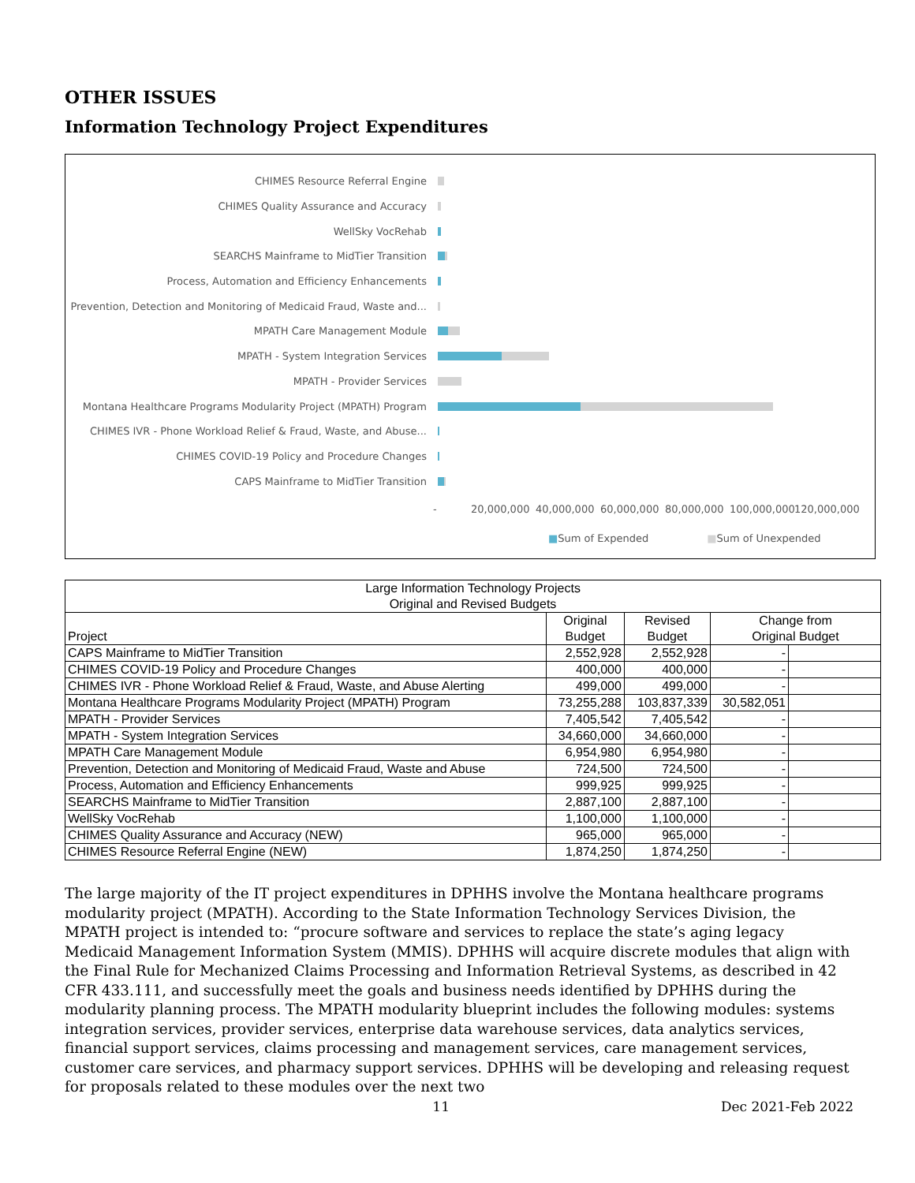OTHER ISSUES
Information Technology Project Expenditures
CHIMES Resource Referral Engine
CHIMES Quality Assurance and Accuracy
WellSky VocRehab
SEARCHS Mainframe to MidTier Transition
Process, Automation and Efficiency Enhancements
Prevention, Detection and Monitoring of Medicaid Fraud, Waste and...
MPATH Care Management Module
MPATH - System Integration Services
MPATH - Provider Services
Montana Healthcare Programs Modularity Project (MPATH) Program
CHIMES IVR - Phone Workload Relief & Fraud, Waste, and Abuse...
CHIMES COVID-19 Policy and Procedure Changes
CAPS Mainframe to MidTier Transition
- 20,000,000 40,000,000 60,000,000 80,000,000 100,000,000 120,000,000
■Sum of Expended ■Sum of Unexpended
| Large Information Technology Projects Original and Revised Budgets | | | | |
| --- | --- | --- | --- | --- |
| Project | Original Budget | Revised Budget | Change from Original Budget | |
| CAPS Mainframe to MidTier Transition | 2,552,928 | 2,552,928 | - | |
| CHIMES COVID-19 Policy and Procedure Changes | 400,000 | 400,000 | - | |
| CHIMES IVR - Phone Workload Relief & Fraud, Waste, and Abuse Alerting | 499,000 | 499,000 | - | |
| Montana Healthcare Programs Modularity Project (MPATH) Program | 73,255,288 | 103,837,339 | 30,582,051 | |
| MPATH - Provider Services | 7,405,542 | 7,405,542 | - | |
| MPATH - System Integration Services | 34,660,000 | 34,660,000 | - | |
| MPATH Care Management Module | 6,954,980 | 6,954,980 | - | |
| Prevention, Detection and Monitoring of Medicaid Fraud, Waste and Abuse | 724,500 | 724,500 | - | |
| Process, Automation and Efficiency Enhancements | 999,925 | 999,925 | - | |
| SEARCHS Mainframe to MidTier Transition | 2,887,100 | 2,887,100 | - | |
| WellSky VocRehab | 1,100,000 | 1,100,000 | - | |
| CHIMES Quality Assurance and Accuracy (NEW) | 965,000 | 965,000 | - | |
| CHIMES Resource Referral Engine (NEW) | 1,874,250 | 1,874,250 | - | |
The large majority of the IT project expenditures in DPHHS involve the Montana healthcare programs modularity project (MPATH). According to the State Information Technology Services Division, the MPATH project is intended to: “procure software and services to replace the state’s aging legacy Medicaid Management Information System (MMIS). DPHHS will acquire discrete modules that align with the Final Rule for Mechanized Claims Processing and Information Retrieval Systems, as described in 42 CFR 433.111, and successfully meet the goals and business needs identified by DPHHS during the modularity planning process. The MPATH modularity blueprint includes the following modules: systems integration services, provider services, enterprise data warehouse services, data analytics services, financial support services, claims processing and management services, care management services, customer care services, and pharmacy support services. DPHHS will be developing and releasing request for proposals related to these modules over the next two
11 Dec 2021-Feb 2022